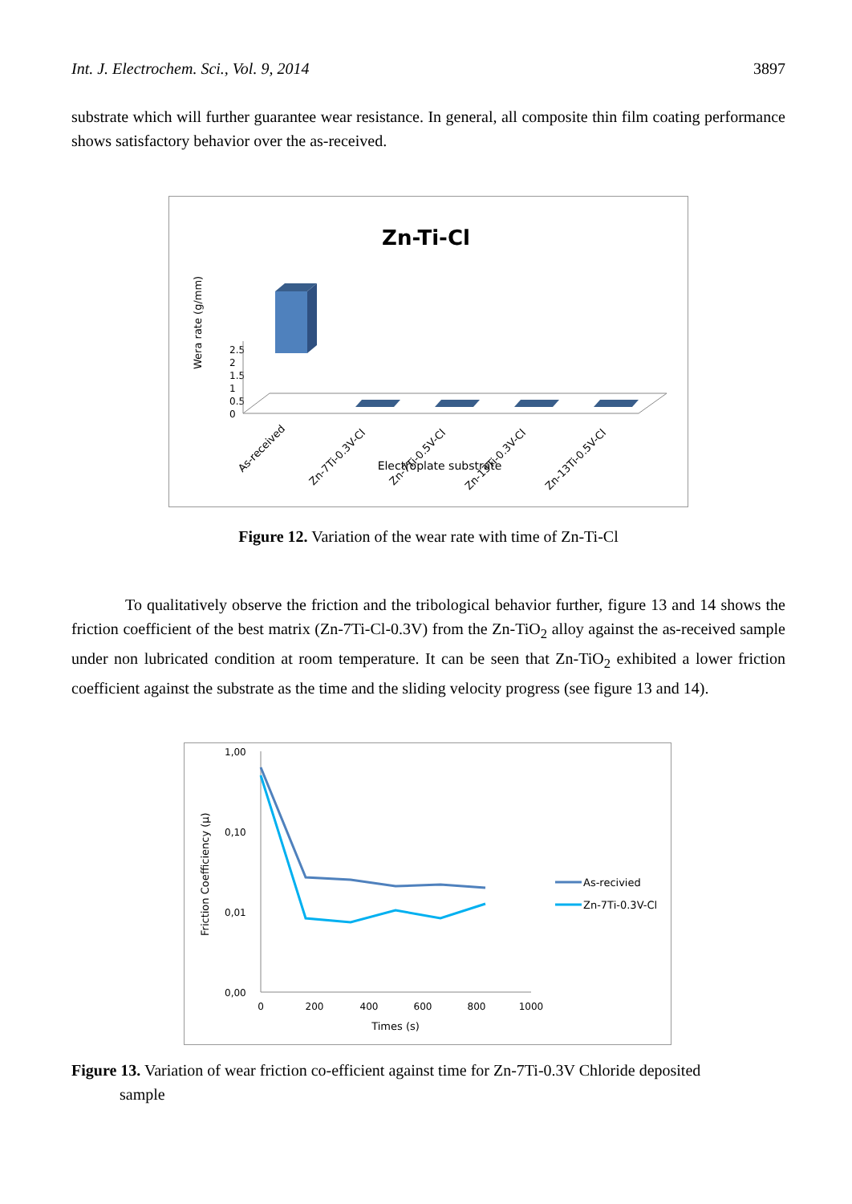Int. J. Electrochem. Sci., Vol. 9, 2014 3897
substrate which will further guarantee wear resistance. In general, all composite thin film coating performance shows satisfactory behavior over the as-received.
Zn-Ti-Cl
Wera rate (g/mm)
2.5
2
1.5
1
0.5
0
As-received
Zn-7Ti-0.3V-Cl
Zn-7Ti-0.5V-Cl
Zn-13Ti-0.3V-Cl
Zn-13Ti-0.5V-Cl
Electroplate substrate
Figure 12. Variation of the wear rate with time of Zn-Ti-Cl
To qualitatively observe the friction and the tribological behavior further, figure 13 and 14 shows the friction coefficient of the best matrix (Zn-7Ti-Cl-0.3V) from the Zn-TiO<sub>2</sub> alloy against the as-received sample under non lubricated condition at room temperature. It can be seen that Zn-TiO<sub>2</sub> exhibited a lower friction coefficient against the substrate as the time and the sliding velocity progress (see figure 13 and 14).
Friction Coefficiency (µ)
1,00
0,10
0,01
0,00
0
200
400
600
800
1000
Times (s)
As-recivied
Zn-7Ti-0.3V-Cl
Figure 13. Variation of wear friction co-efficient against time for Zn-7Ti-0.3V Chloride deposited
sample